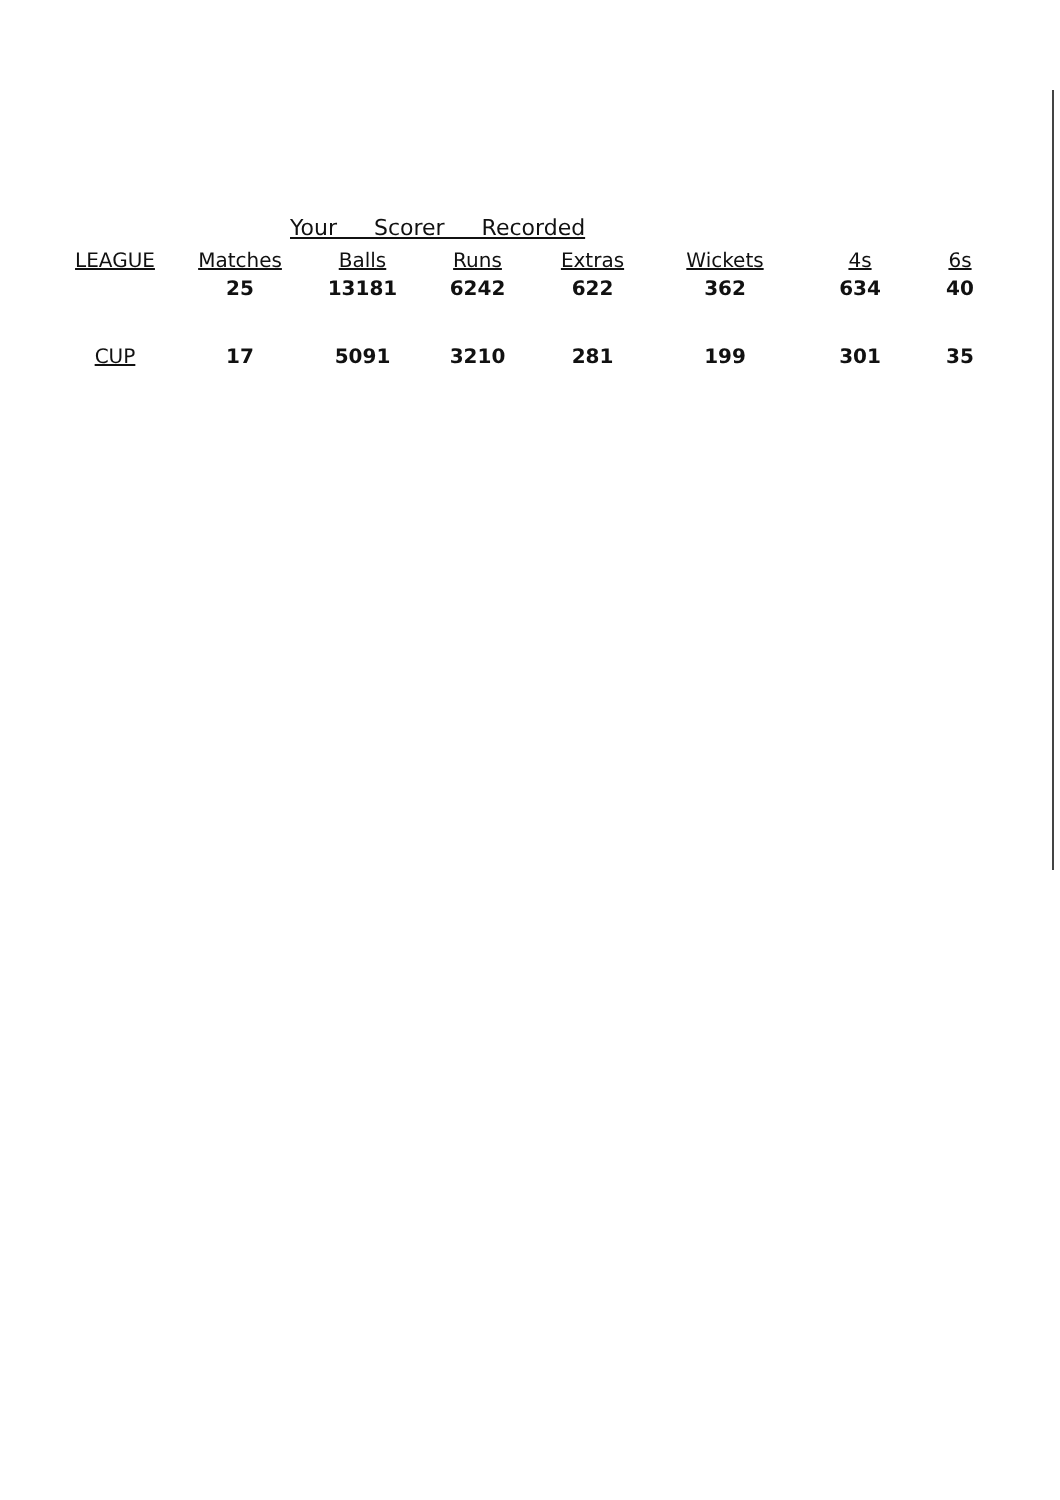Your Scorer Recorded
| LEAGUE | Matches | Balls | Runs | Extras | Wickets | 4s | 6s |
| --- | --- | --- | --- | --- | --- | --- | --- |
| | 25 | 13181 | 6242 | 622 | 362 | 634 | 40 |
| CUP | 17 | 5091 | 3210 | 281 | 199 | 301 | 35 |